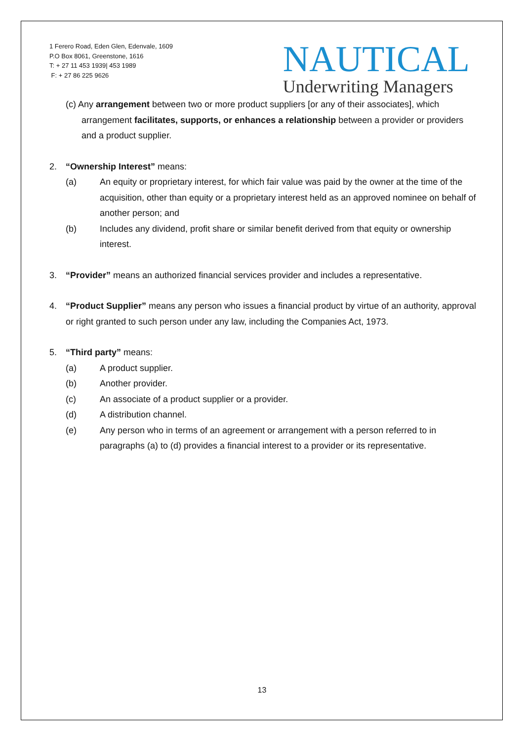1 Ferero Road, Eden Glen, Edenvale, 1609
P.O Box 8061, Greenstone, 1616
T: + 27 11 453 1939| 453 1989
F: + 27 86 225 9626
NAUTICAL
Underwriting Managers
(c) Any arrangement between two or more product suppliers [or any of their associates], which arrangement facilitates, supports, or enhances a relationship between a provider or providers and a product supplier.
2. “Ownership Interest” means:
(a) An equity or proprietary interest, for which fair value was paid by the owner at the time of the acquisition, other than equity or a proprietary interest held as an approved nominee on behalf of another person; and
(b) Includes any dividend, profit share or similar benefit derived from that equity or ownership interest.
3. “Provider” means an authorized financial services provider and includes a representative.
4. “Product Supplier” means any person who issues a financial product by virtue of an authority, approval or right granted to such person under any law, including the Companies Act, 1973.
5. “Third party” means:
(a) A product supplier.
(b) Another provider.
(c) An associate of a product supplier or a provider.
(d) A distribution channel.
(e) Any person who in terms of an agreement or arrangement with a person referred to in paragraphs (a) to (d) provides a financial interest to a provider or its representative.
13